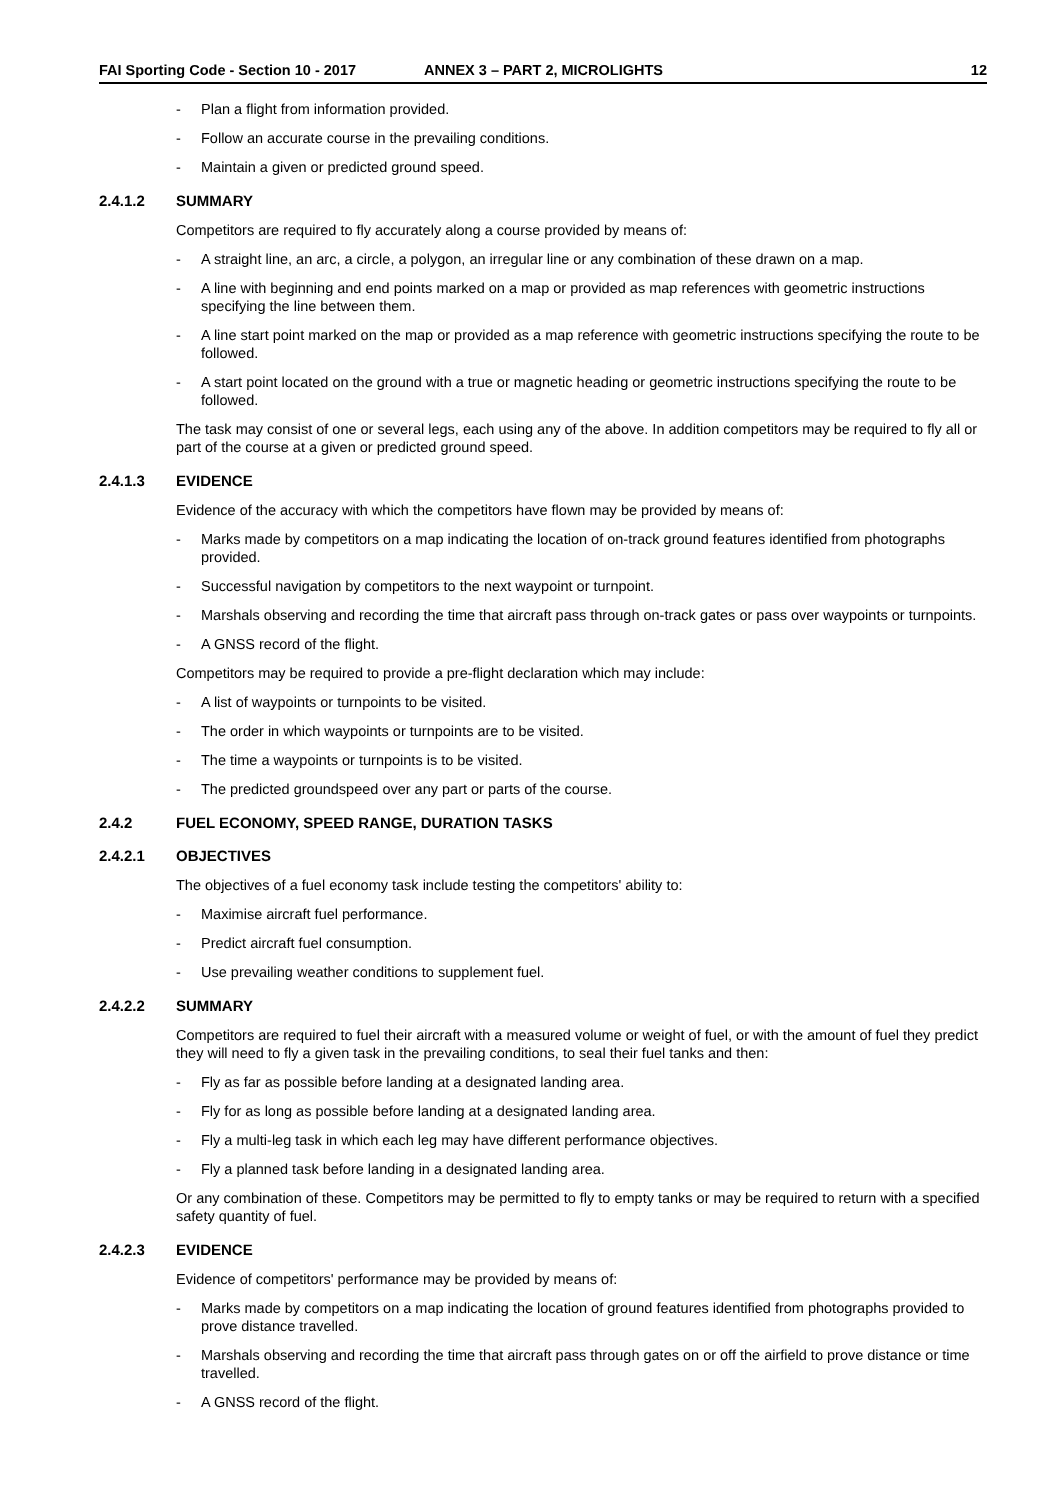FAI Sporting Code - Section 10 - 2017 ANNEX 3 – PART 2, MICROLIGHTS 12
- Plan a flight from information provided.
- Follow an accurate course in the prevailing conditions.
- Maintain a given or predicted ground speed.
2.4.1.2 SUMMARY
Competitors are required to fly accurately along a course provided by means of:
- A straight line, an arc, a circle, a polygon, an irregular line or any combination of these drawn on a map.
- A line with beginning and end points marked on a map or provided as map references with geometric instructions specifying the line between them.
- A line start point marked on the map or provided as a map reference with geometric instructions specifying the route to be followed.
- A start point located on the ground with a true or magnetic heading or geometric instructions specifying the route to be followed.
The task may consist of one or several legs, each using any of the above. In addition competitors may be required to fly all or part of the course at a given or predicted ground speed.
2.4.1.3 EVIDENCE
Evidence of the accuracy with which the competitors have flown may be provided by means of:
- Marks made by competitors on a map indicating the location of on-track ground features identified from photographs provided.
- Successful navigation by competitors to the next waypoint or turnpoint.
- Marshals observing and recording the time that aircraft pass through on-track gates or pass over waypoints or turnpoints.
- A GNSS record of the flight.
Competitors may be required to provide a pre-flight declaration which may include:
- A list of waypoints or turnpoints to be visited.
- The order in which waypoints or turnpoints are to be visited.
- The time a waypoints or turnpoints is to be visited.
- The predicted groundspeed over any part or parts of the course.
2.4.2 FUEL ECONOMY, SPEED RANGE, DURATION TASKS
2.4.2.1 OBJECTIVES
The objectives of a fuel economy task include testing the competitors' ability to:
- Maximise aircraft fuel performance.
- Predict aircraft fuel consumption.
- Use prevailing weather conditions to supplement fuel.
2.4.2.2 SUMMARY
Competitors are required to fuel their aircraft with a measured volume or weight of fuel, or with the amount of fuel they predict they will need to fly a given task in the prevailing conditions, to seal their fuel tanks and then:
- Fly as far as possible before landing at a designated landing area.
- Fly for as long as possible before landing at a designated landing area.
- Fly a multi-leg task in which each leg may have different performance objectives.
- Fly a planned task before landing in a designated landing area.
Or any combination of these. Competitors may be permitted to fly to empty tanks or may be required to return with a specified safety quantity of fuel.
2.4.2.3 EVIDENCE
Evidence of competitors' performance may be provided by means of:
- Marks made by competitors on a map indicating the location of ground features identified from photographs provided to prove distance travelled.
- Marshals observing and recording the time that aircraft pass through gates on or off the airfield to prove distance or time travelled.
- A GNSS record of the flight.